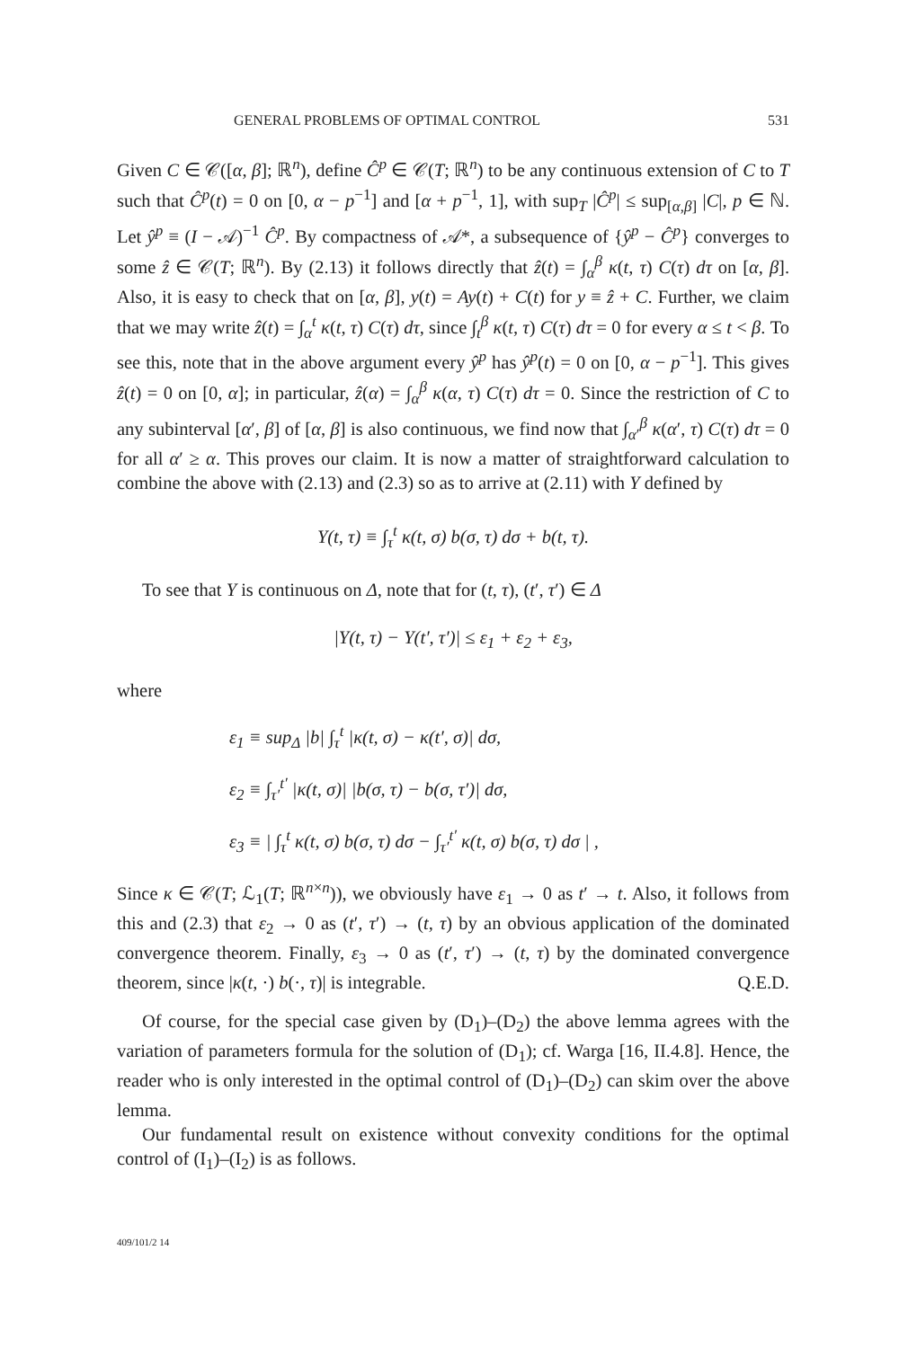GENERAL PROBLEMS OF OPTIMAL CONTROL 531
Given C ∈ 𝒞([α, β]; ℝ<sup>n</sup>), define Ĉ<sup>p</sup> ∈ 𝒞(T; ℝ<sup>n</sup>) to be any continuous extension of C to T such that Ĉ<sup>p</sup>(t) = 0 on [0, α − p<sup>−1</sup>] and [α + p<sup>−1</sup>, 1], with sup<sub>T</sub> |Ĉ<sup>p</sup>| ≤ sup<sub>[α,β]</sub> |C|, p ∈ ℕ. Let ŷ<sup>p</sup> ≡ (I − 𝒜)<sup>−1</sup> Ĉ<sup>p</sup>. By compactness of 𝒜*, a subsequence of {ŷ<sup>p</sup> − Ĉ<sup>p</sup>} converges to some ẑ ∈ 𝒞(T; ℝ<sup>n</sup>). By (2.13) it follows directly that ẑ(t) = ∫<sub>α</sub><sup>β</sup> κ(t, τ) C(τ) dτ on [α, β]. Also, it is easy to check that on [α, β], y(t) = Ay(t) + C(t) for y ≡ ẑ + C. Further, we claim that we may write ẑ(t) = ∫<sub>α</sub><sup>t</sup> κ(t, τ) C(τ) dτ, since ∫<sub>t</sub><sup>β</sup> κ(t, τ) C(τ) dτ = 0 for every α ≤ t < β. To see this, note that in the above argument every ŷ<sup>p</sup> has ŷ<sup>p</sup>(t) = 0 on [0, α − p<sup>−1</sup>]. This gives ẑ(t) = 0 on [0, α]; in particular, ẑ(α) = ∫<sub>α</sub><sup>β</sup> κ(α, τ) C(τ) dτ = 0. Since the restriction of C to any subinterval [α′, β] of [α, β] is also continuous, we find now that ∫<sub>α′</sub><sup>β</sup> κ(α′, τ) C(τ) dτ = 0 for all α′ ≥ α. This proves our claim. It is now a matter of straightforward calculation to combine the above with (2.13) and (2.3) so as to arrive at (2.11) with Y defined by
Y(t, τ) ≡ ∫<sub>τ</sub><sup>t</sup> κ(t, σ) b(σ, τ) dσ + b(t, τ).
To see that Y is continuous on Δ, note that for (t, τ), (t′, τ′) ∈ Δ
|Y(t, τ) − Y(t′, τ′)| ≤ ε<sub>1</sub> + ε<sub>2</sub> + ε<sub>3</sub>,
where
ε<sub>1</sub> ≡ sup<sub>Δ</sub> |b| ∫<sub>τ</sub><sup>t</sup> |κ(t, σ) − κ(t′, σ)| dσ,
ε<sub>2</sub> ≡ ∫<sub>τ′</sub><sup>t′</sup> |κ(t, σ)| |b(σ, τ) − b(σ, τ′)| dσ,
ε<sub>3</sub> ≡ | ∫<sub>τ</sub><sup>t</sup> κ(t, σ) b(σ, τ) dσ − ∫<sub>τ′</sub><sup>t′</sup> κ(t, σ) b(σ, τ) dσ | ,
Since κ ∈ 𝒞(T; ℒ<sub>1</sub>(T; ℝ<sup>n×n</sup>)), we obviously have ε<sub>1</sub> → 0 as t′ → t. Also, it follows from this and (2.3) that ε<sub>2</sub> → 0 as (t′, τ′) → (t, τ) by an obvious application of the dominated convergence theorem. Finally, ε<sub>3</sub> → 0 as (t′, τ′) → (t, τ) by the dominated convergence theorem, since |κ(t, ·) b(·, τ)| is integrable. Q.E.D.
Of course, for the special case given by (D<sub>1</sub>)–(D<sub>2</sub>) the above lemma agrees with the variation of parameters formula for the solution of (D<sub>1</sub>); cf. Warga [16, II.4.8]. Hence, the reader who is only interested in the optimal control of (D<sub>1</sub>)–(D<sub>2</sub>) can skim over the above lemma.
Our fundamental result on existence without convexity conditions for the optimal control of (I<sub>1</sub>)–(I<sub>2</sub>) is as follows.
409/101/2 14